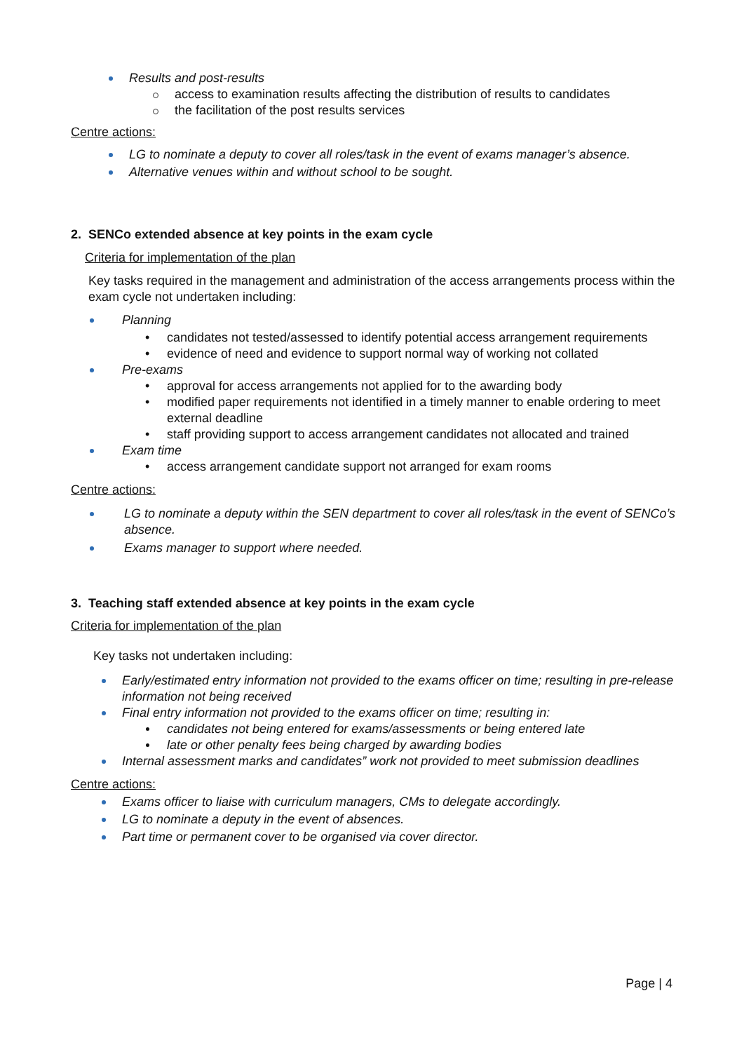Results and post-results
access to examination results affecting the distribution of results to candidates
the facilitation of the post results services
Centre actions:
LG to nominate a deputy to cover all roles/task in the event of exams manager’s absence.
Alternative venues within and without school to be sought.
2. SENCo extended absence at key points in the exam cycle
Criteria for implementation of the plan
Key tasks required in the management and administration of the access arrangements process within the exam cycle not undertaken including:
Planning
candidates not tested/assessed to identify potential access arrangement requirements
evidence of need and evidence to support normal way of working not collated
Pre-exams
approval for access arrangements not applied for to the awarding body
modified paper requirements not identified in a timely manner to enable ordering to meet external deadline
staff providing support to access arrangement candidates not allocated and trained
Exam time
access arrangement candidate support not arranged for exam rooms
Centre actions:
LG to nominate a deputy within the SEN department to cover all roles/task in the event of SENCo’s absence.
Exams manager to support where needed.
3. Teaching staff extended absence at key points in the exam cycle
Criteria for implementation of the plan
Key tasks not undertaken including:
Early/estimated entry information not provided to the exams officer on time; resulting in pre-release information not being received
Final entry information not provided to the exams officer on time; resulting in:
candidates not being entered for exams/assessments or being entered late
late or other penalty fees being charged by awarding bodies
Internal assessment marks and candidates” work not provided to meet submission deadlines
Centre actions:
Exams officer to liaise with curriculum managers, CMs to delegate accordingly.
LG to nominate a deputy in the event of absences.
Part time or permanent cover to be organised via cover director.
Page | 4